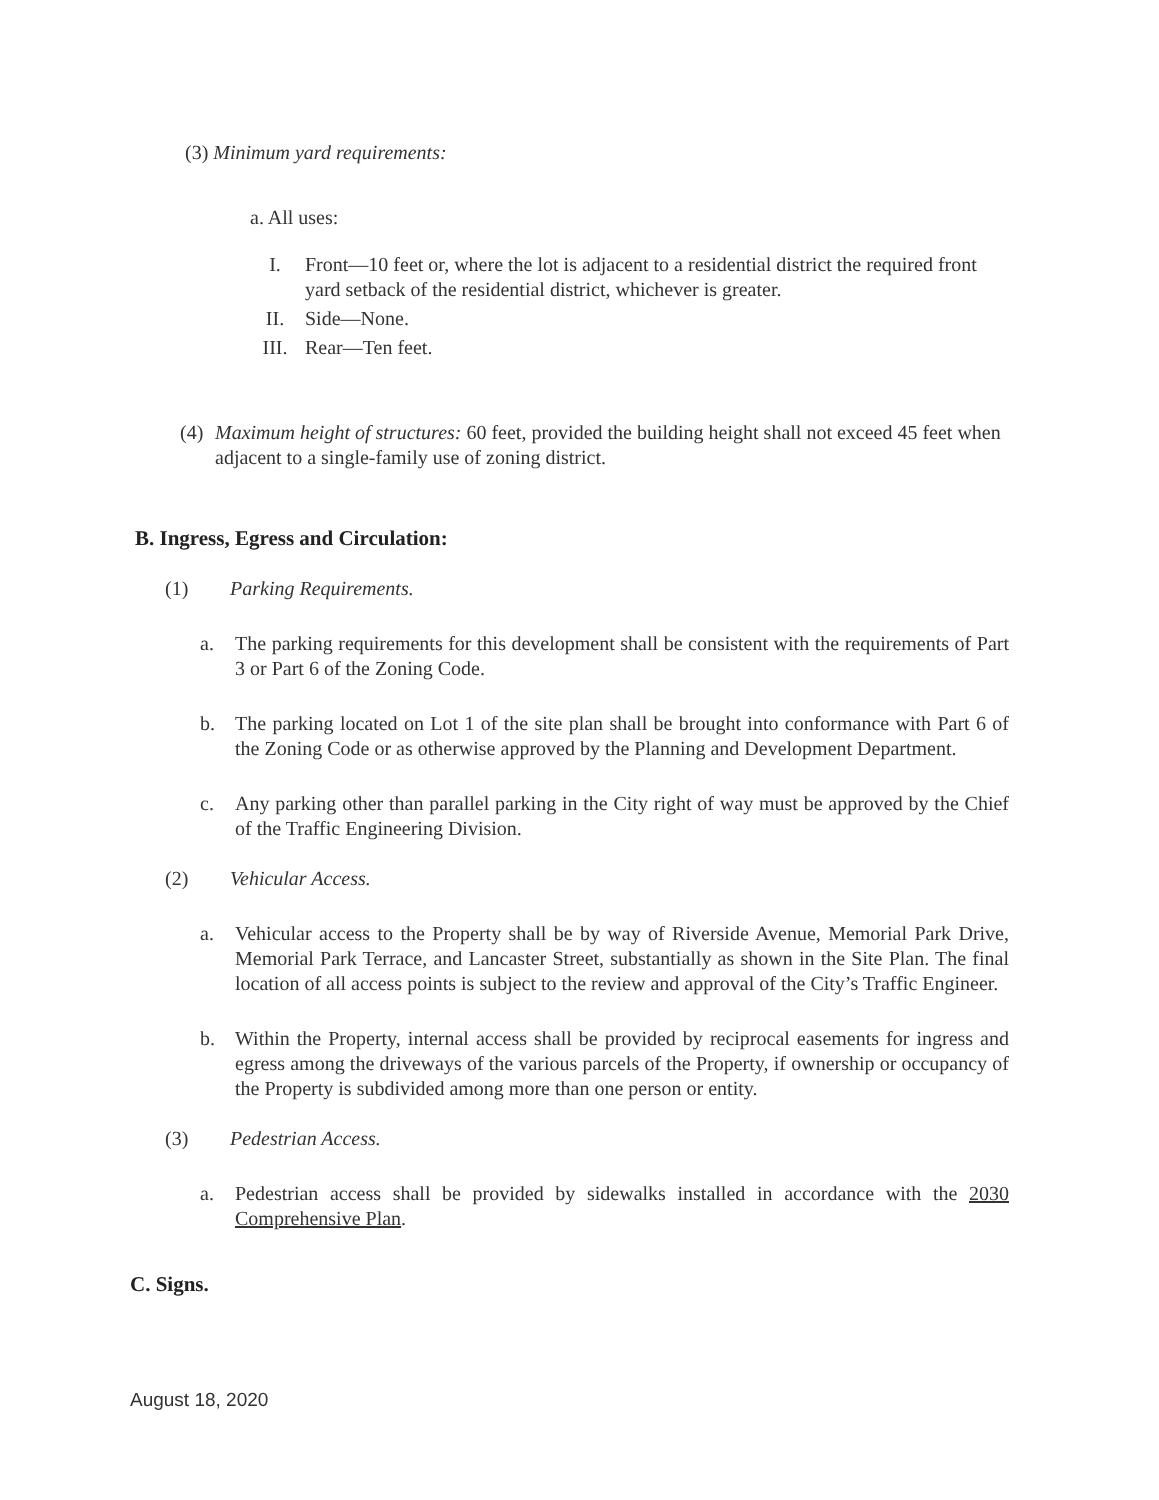(3) Minimum yard requirements:
a. All uses:
I. Front—10 feet or, where the lot is adjacent to a residential district the required front yard setback of the residential district, whichever is greater.
II. Side—None.
III. Rear—Ten feet.
(4) Maximum height of structures: 60 feet, provided the building height shall not exceed 45 feet when adjacent to a single-family use of zoning district.
B. Ingress, Egress and Circulation:
(1) Parking Requirements.
a. The parking requirements for this development shall be consistent with the requirements of Part 3 or Part 6 of the Zoning Code.
b. The parking located on Lot 1 of the site plan shall be brought into conformance with Part 6 of the Zoning Code or as otherwise approved by the Planning and Development Department.
c. Any parking other than parallel parking in the City right of way must be approved by the Chief of the Traffic Engineering Division.
(2) Vehicular Access.
a. Vehicular access to the Property shall be by way of Riverside Avenue, Memorial Park Drive, Memorial Park Terrace, and Lancaster Street, substantially as shown in the Site Plan. The final location of all access points is subject to the review and approval of the City’s Traffic Engineer.
b. Within the Property, internal access shall be provided by reciprocal easements for ingress and egress among the driveways of the various parcels of the Property, if ownership or occupancy of the Property is subdivided among more than one person or entity.
(3) Pedestrian Access.
a. Pedestrian access shall be provided by sidewalks installed in accordance with the 2030 Comprehensive Plan.
C. Signs.
August 18, 2020